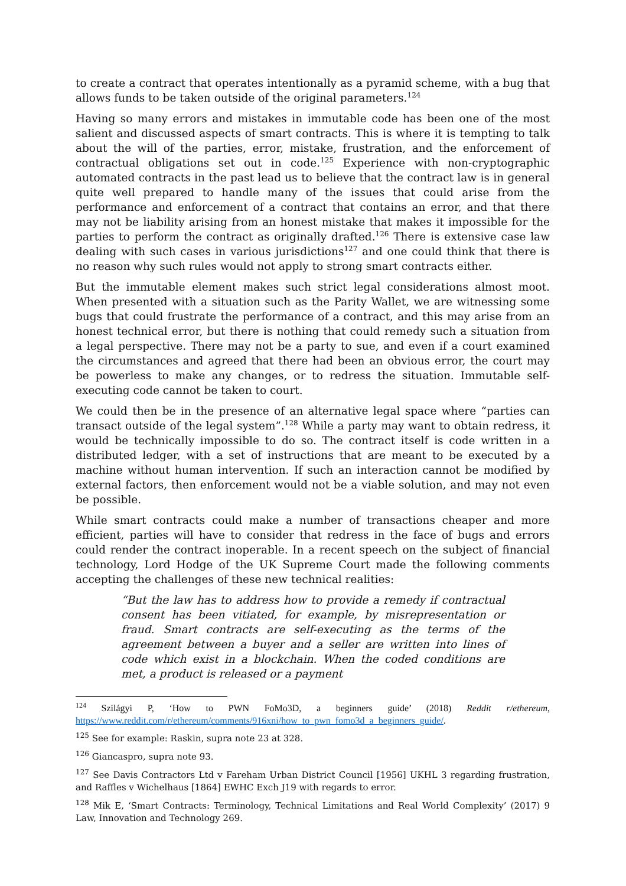to create a contract that operates intentionally as a pyramid scheme, with a bug that allows funds to be taken outside of the original parameters.<sup>124</sup>
Having so many errors and mistakes in immutable code has been one of the most salient and discussed aspects of smart contracts. This is where it is tempting to talk about the will of the parties, error, mistake, frustration, and the enforcement of contractual obligations set out in code.<sup>125</sup> Experience with non-cryptographic automated contracts in the past lead us to believe that the contract law is in general quite well prepared to handle many of the issues that could arise from the performance and enforcement of a contract that contains an error, and that there may not be liability arising from an honest mistake that makes it impossible for the parties to perform the contract as originally drafted.<sup>126</sup> There is extensive case law dealing with such cases in various jurisdictions<sup>127</sup> and one could think that there is no reason why such rules would not apply to strong smart contracts either.
But the immutable element makes such strict legal considerations almost moot. When presented with a situation such as the Parity Wallet, we are witnessing some bugs that could frustrate the performance of a contract, and this may arise from an honest technical error, but there is nothing that could remedy such a situation from a legal perspective. There may not be a party to sue, and even if a court examined the circumstances and agreed that there had been an obvious error, the court may be powerless to make any changes, or to redress the situation. Immutable self-executing code cannot be taken to court.
We could then be in the presence of an alternative legal space where “parties can transact outside of the legal system”.<sup>128</sup> While a party may want to obtain redress, it would be technically impossible to do so. The contract itself is code written in a distributed ledger, with a set of instructions that are meant to be executed by a machine without human intervention. If such an interaction cannot be modified by external factors, then enforcement would not be a viable solution, and may not even be possible.
While smart contracts could make a number of transactions cheaper and more efficient, parties will have to consider that redress in the face of bugs and errors could render the contract inoperable. In a recent speech on the subject of financial technology, Lord Hodge of the UK Supreme Court made the following comments accepting the challenges of these new technical realities:
“But the law has to address how to provide a remedy if contractual consent has been vitiated, for example, by misrepresentation or fraud. Smart contracts are self-executing as the terms of the agreement between a buyer and a seller are written into lines of code which exist in a blockchain. When the coded conditions are met, a product is released or a payment
<sup>124</sup> Szilágyi P, ‘How to PWN FoMo3D, a beginners guide’ (2018) Reddit r/ethereum, https://www.reddit.com/r/ethereum/comments/916xni/how_to_pwn_fomo3d_a_beginners_guide/.
<sup>125</sup> See for example: Raskin, supra note 23 at 328.
<sup>126</sup> Giancaspro, supra note 93.
<sup>127</sup> See Davis Contractors Ltd v Fareham Urban District Council [1956] UKHL 3 regarding frustration, and Raffles v Wichelhaus [1864] EWHC Exch J19 with regards to error.
<sup>128</sup> Mik E, ‘Smart Contracts: Terminology, Technical Limitations and Real World Complexity’ (2017) 9 Law, Innovation and Technology 269.